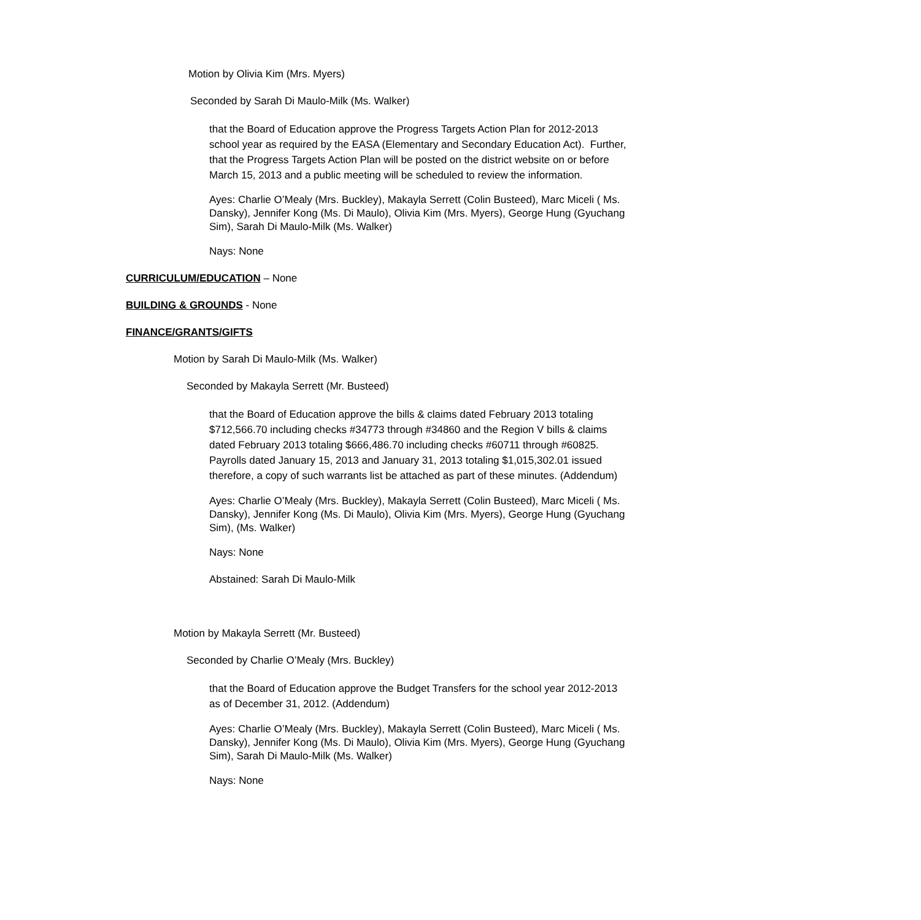Motion by Olivia Kim (Mrs. Myers)
Seconded by Sarah Di Maulo-Milk (Ms. Walker)
that the Board of Education approve the Progress Targets Action Plan for 2012-2013 school year as required by the EASA (Elementary and Secondary Education Act). Further, that the Progress Targets Action Plan will be posted on the district website on or before March 15, 2013 and a public meeting will be scheduled to review the information.
Ayes: Charlie O’Mealy (Mrs. Buckley), Makayla Serrett (Colin Busteed), Marc Miceli ( Ms. Dansky), Jennifer Kong (Ms. Di Maulo), Olivia Kim (Mrs. Myers), George Hung (Gyuchang Sim), Sarah Di Maulo-Milk (Ms. Walker)
Nays: None
CURRICULUM/EDUCATION – None
BUILDING & GROUNDS - None
FINANCE/GRANTS/GIFTS
Motion by Sarah Di Maulo-Milk (Ms. Walker)
Seconded by Makayla Serrett (Mr. Busteed)
that the Board of Education approve the bills & claims dated February 2013 totaling $712,566.70 including checks #34773 through #34860 and the Region V bills & claims dated February 2013 totaling $666,486.70 including checks #60711 through #60825. Payrolls dated January 15, 2013 and January 31, 2013 totaling $1,015,302.01 issued therefore, a copy of such warrants list be attached as part of these minutes. (Addendum)
Ayes: Charlie O’Mealy (Mrs. Buckley), Makayla Serrett (Colin Busteed), Marc Miceli ( Ms. Dansky), Jennifer Kong (Ms. Di Maulo), Olivia Kim (Mrs. Myers), George Hung (Gyuchang Sim), (Ms. Walker)
Nays: None
Abstained: Sarah Di Maulo-Milk
Motion by Makayla Serrett (Mr. Busteed)
Seconded by Charlie O’Mealy (Mrs. Buckley)
that the Board of Education approve the Budget Transfers for the school year 2012-2013 as of December 31, 2012. (Addendum)
Ayes: Charlie O’Mealy (Mrs. Buckley), Makayla Serrett (Colin Busteed), Marc Miceli ( Ms. Dansky), Jennifer Kong (Ms. Di Maulo), Olivia Kim (Mrs. Myers), George Hung (Gyuchang Sim), Sarah Di Maulo-Milk (Ms. Walker)
Nays: None